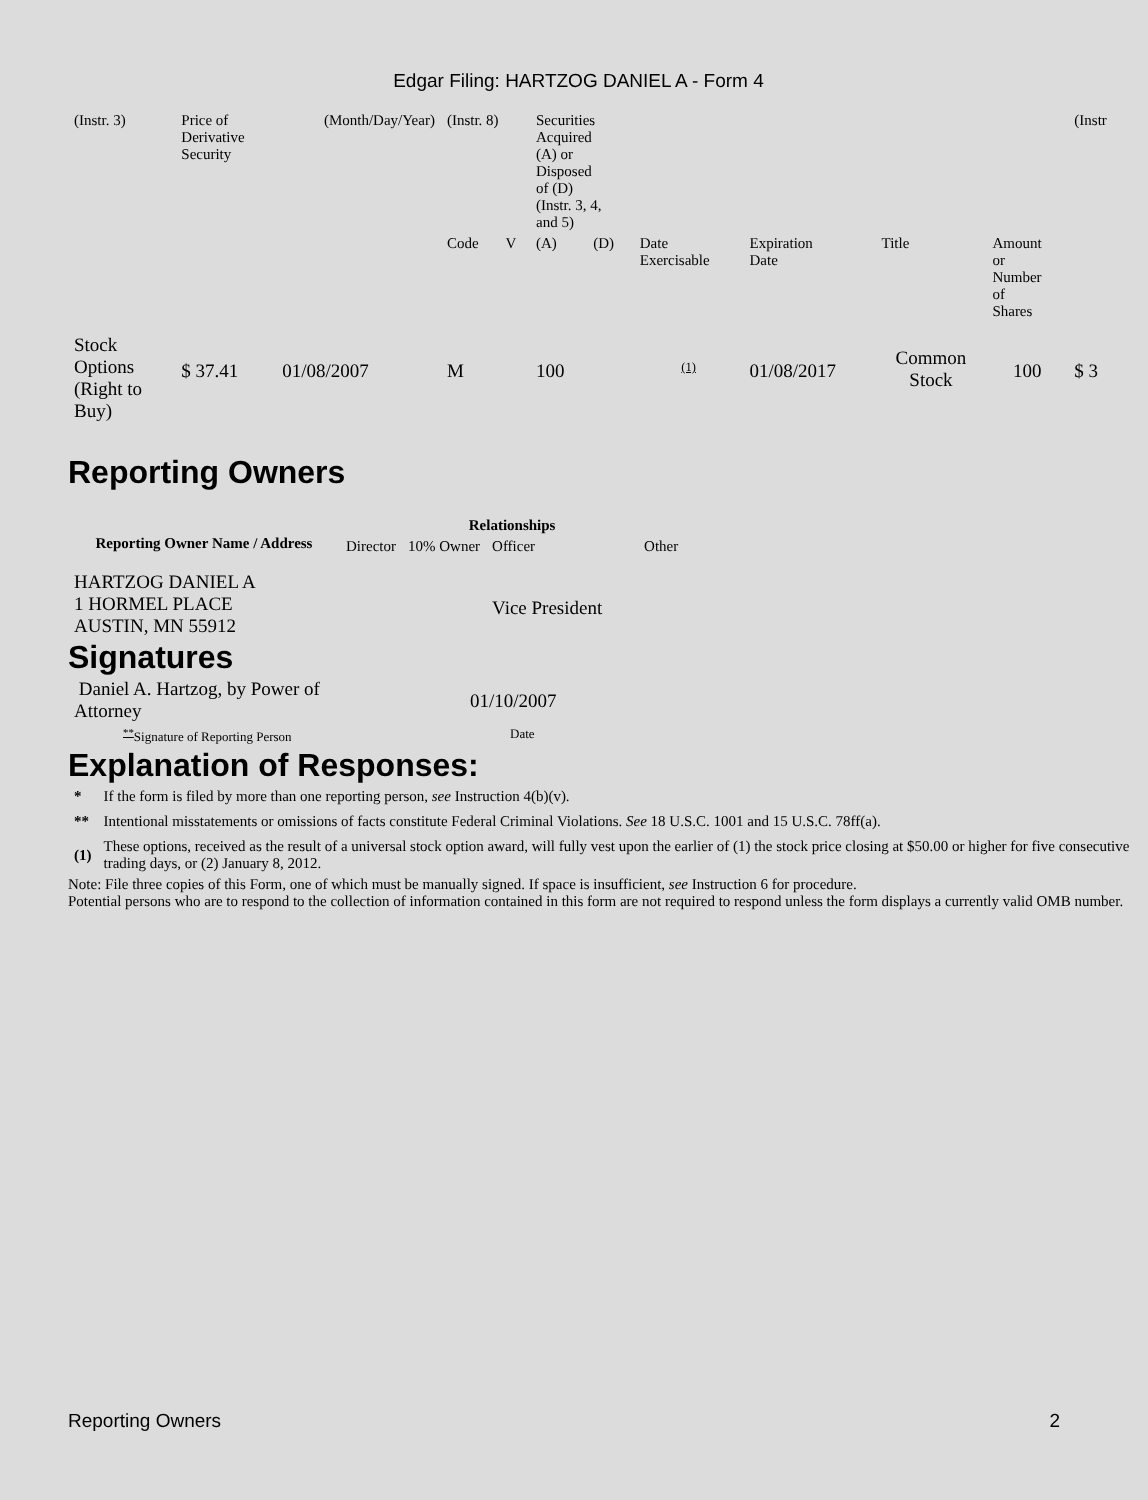Edgar Filing: HARTZOG DANIEL A - Form 4
| (Instr. 3) | Price of Derivative Security | (Month/Day/Year) | (Instr. 8) | | Securities Acquired (A) or Disposed of (D) (Instr. 3, 4, and 5) | | | | | | (Instr |
| | | | Code | V | (A) | (D) | Date Exercisable | Expiration Date | Title | Amount or Number of Shares | |
| Stock Options (Right to Buy) | $ 37.41 | 01/08/2007 | M | | 100 | | <sup>(1)</sup> | 01/08/2017 | Common Stock | 100 | $ 3 |
Reporting Owners
| Reporting Owner Name / Address | Relationships | | | |
| --- | --- | --- | --- | --- |
| | Director | 10% Owner | Officer | Other |
| HARTZOG DANIEL A 1 HORMEL PLACE AUSTIN, MN 55912 | | | Vice President | |
Signatures
| Daniel A. Hartzog, by Power of Attorney | 01/10/2007 |
| <sup>**</sup> Signature of Reporting Person | Date |
Explanation of Responses:
| * | If the form is filed by more than one reporting person, see Instruction 4(b)(v). |
| ** | Intentional misstatements or omissions of facts constitute Federal Criminal Violations. See 18 U.S.C. 1001 and 15 U.S.C. 78ff(a). |
| (1) | These options, received as the result of a universal stock option award, will fully vest upon the earlier of (1) the stock price closing at $50.00 or higher for five consecutive trading days, or (2) January 8, 2012. |
Note: File three copies of this Form, one of which must be manually signed. If space is insufficient, see Instruction 6 for procedure.
Potential persons who are to respond to the collection of information contained in this form are not required to respond unless the form displays a currently valid OMB number.
Reporting Owners 2